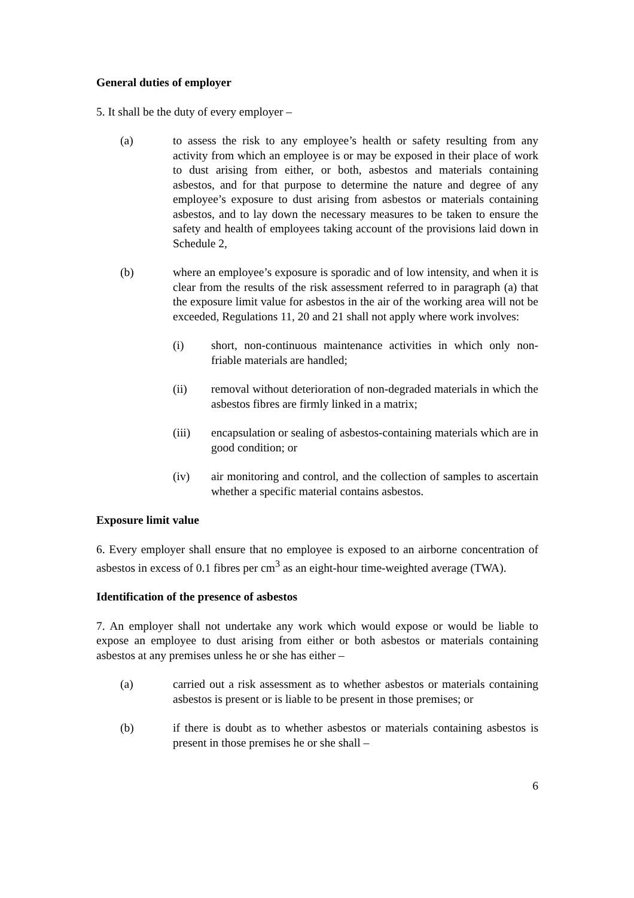General duties of employer
5. It shall be the duty of every employer –
(a) to assess the risk to any employee’s health or safety resulting from any activity from which an employee is or may be exposed in their place of work to dust arising from either, or both, asbestos and materials containing asbestos, and for that purpose to determine the nature and degree of any employee’s exposure to dust arising from asbestos or materials containing asbestos, and to lay down the necessary measures to be taken to ensure the safety and health of employees taking account of the provisions laid down in Schedule 2,
(b) where an employee’s exposure is sporadic and of low intensity, and when it is clear from the results of the risk assessment referred to in paragraph (a) that the exposure limit value for asbestos in the air of the working area will not be exceeded, Regulations 11, 20 and 21 shall not apply where work involves:
(i) short, non-continuous maintenance activities in which only non-friable materials are handled;
(ii) removal without deterioration of non-degraded materials in which the asbestos fibres are firmly linked in a matrix;
(iii) encapsulation or sealing of asbestos-containing materials which are in good condition; or
(iv) air monitoring and control, and the collection of samples to ascertain whether a specific material contains asbestos.
Exposure limit value
6. Every employer shall ensure that no employee is exposed to an airborne concentration of asbestos in excess of 0.1 fibres per cm<sup>3</sup> as an eight-hour time-weighted average (TWA).
Identification of the presence of asbestos
7. An employer shall not undertake any work which would expose or would be liable to expose an employee to dust arising from either or both asbestos or materials containing asbestos at any premises unless he or she has either –
(a) carried out a risk assessment as to whether asbestos or materials containing asbestos is present or is liable to be present in those premises; or
(b) if there is doubt as to whether asbestos or materials containing asbestos is present in those premises he or she shall –
6